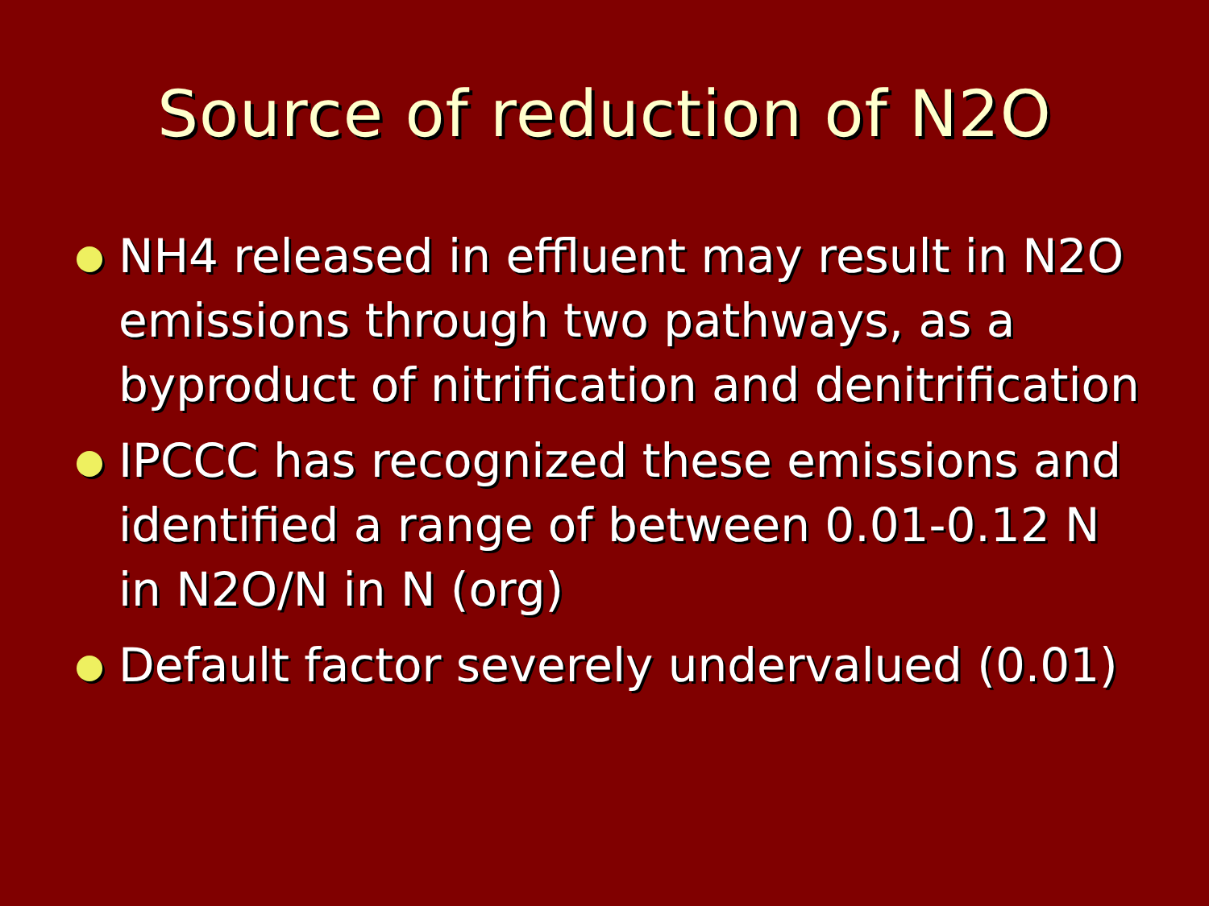Source of reduction of N2O
NH4 released in effluent may result in N2O emissions through two pathways, as a byproduct of nitrification and denitrification
IPCCC has recognized these emissions and identified a range of between 0.01-0.12 N in N2O/N in N (org)
Default factor severely undervalued (0.01)